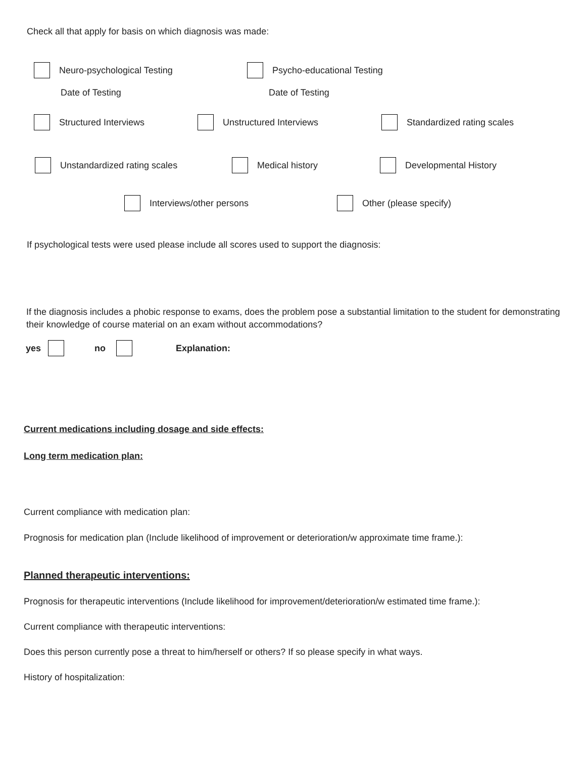Check all that apply for basis on which diagnosis was made:
Neuro-psychological Testing
Date of Testing
Psycho-educational Testing
Date of Testing
Structured Interviews Unstructured Interviews Standardized rating scales
Unstandardized rating scales Medical history Developmental History
Interviews/other persons Other (please specify)
If psychological tests were used please include all scores used to support the diagnosis:
If the diagnosis includes a phobic response to exams, does the problem pose a substantial limitation to the student for demonstrating their knowledge of course material on an exam without accommodations?
yes no Explanation:
Current medications including dosage and side effects:
Long term medication plan:
Current compliance with medication plan:
Prognosis for medication plan (Include likelihood of improvement or deterioration/w approximate time frame.):
Planned therapeutic interventions:
Prognosis for therapeutic interventions (Include likelihood for improvement/deterioration/w estimated time frame.):
Current compliance with therapeutic interventions:
Does this person currently pose a threat to him/herself or others? If so please specify in what ways.
History of hospitalization: